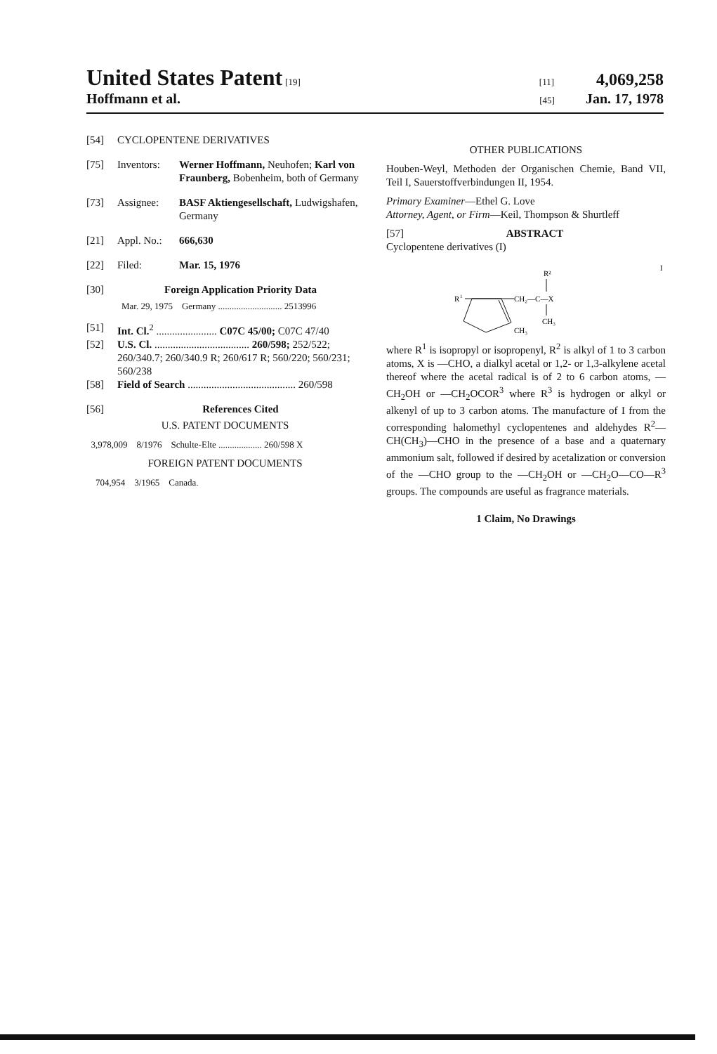United States Patent [19] [11] 4,069,258
Hoffmann et al.
[45] Jan. 17, 1978
[54] CYCLOPENTENE DERIVATIVES
[75] Inventors: Werner Hoffmann, Neuhofen; Karl von Fraunberg, Bobenheim, both of Germany
[73] Assignee: BASF Aktiengesellschaft, Ludwigshafen, Germany
[21] Appl. No.: 666,630
[22] Filed: Mar. 15, 1976
[30] Foreign Application Priority Data
Mar. 29, 1975 Germany ............................ 2513996
[51] Int. Cl.<sup>2</sup> ....................... C07C 45/00; C07C 47/40
[52] U.S. Cl. .................................... 260/598; 252/522; 260/340.7; 260/340.9 R; 260/617 R; 560/220; 560/231; 560/238
[58] Field of Search ......................................... 260/598
[56] References Cited
U.S. PATENT DOCUMENTS
3,978,009 8/1976 Schulte-Elte ................... 260/598 X
FOREIGN PATENT DOCUMENTS
704,954 3/1965 Canada.
OTHER PUBLICATIONS
Houben-Weyl, Methoden der Organischen Chemie, Band VII, Teil I, Sauerstoffverbindungen II, 1954.
Primary Examiner—Ethel G. Love
Attorney, Agent, or Firm—Keil, Thompson & Shurtleff
[57] ABSTRACT
Cyclopentene derivatives (I)
R
1
CH₂—C—X
R²
CH₃
CH₃
I
where R<sup>1</sup> is isopropyl or isopropenyl, R<sup>2</sup> is alkyl of 1 to 3 carbon atoms, X is —CHO, a dialkyl acetal or 1,2- or 1,3-alkylene acetal thereof where the acetal radical is of 2 to 6 carbon atoms, —CH<sub>2</sub>OH or —CH<sub>2</sub>OCOR<sup>3</sup> where R<sup>3</sup> is hydrogen or alkyl or alkenyl of up to 3 carbon atoms. The manufacture of I from the corresponding halomethyl cyclopentenes and aldehydes R<sup>2</sup>—CH(CH<sub>3</sub>)—CHO in the presence of a base and a quaternary ammonium salt, followed if desired by acetalization or conversion of the —CHO group to the —CH<sub>2</sub>OH or —CH<sub>2</sub>O—CO—R<sup>3</sup> groups. The compounds are useful as fragrance materials.
1 Claim, No Drawings